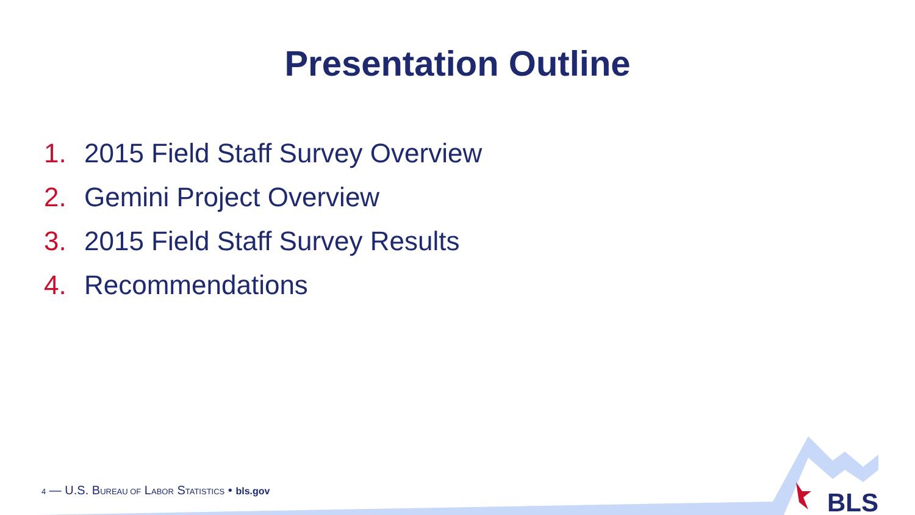Presentation Outline
1. 2015 Field Staff Survey Overview
2. Gemini Project Overview
3. 2015 Field Staff Survey Results
4. Recommendations
4 — U.S. BUREAU OF LABOR STATISTICS • bls.gov
BLS